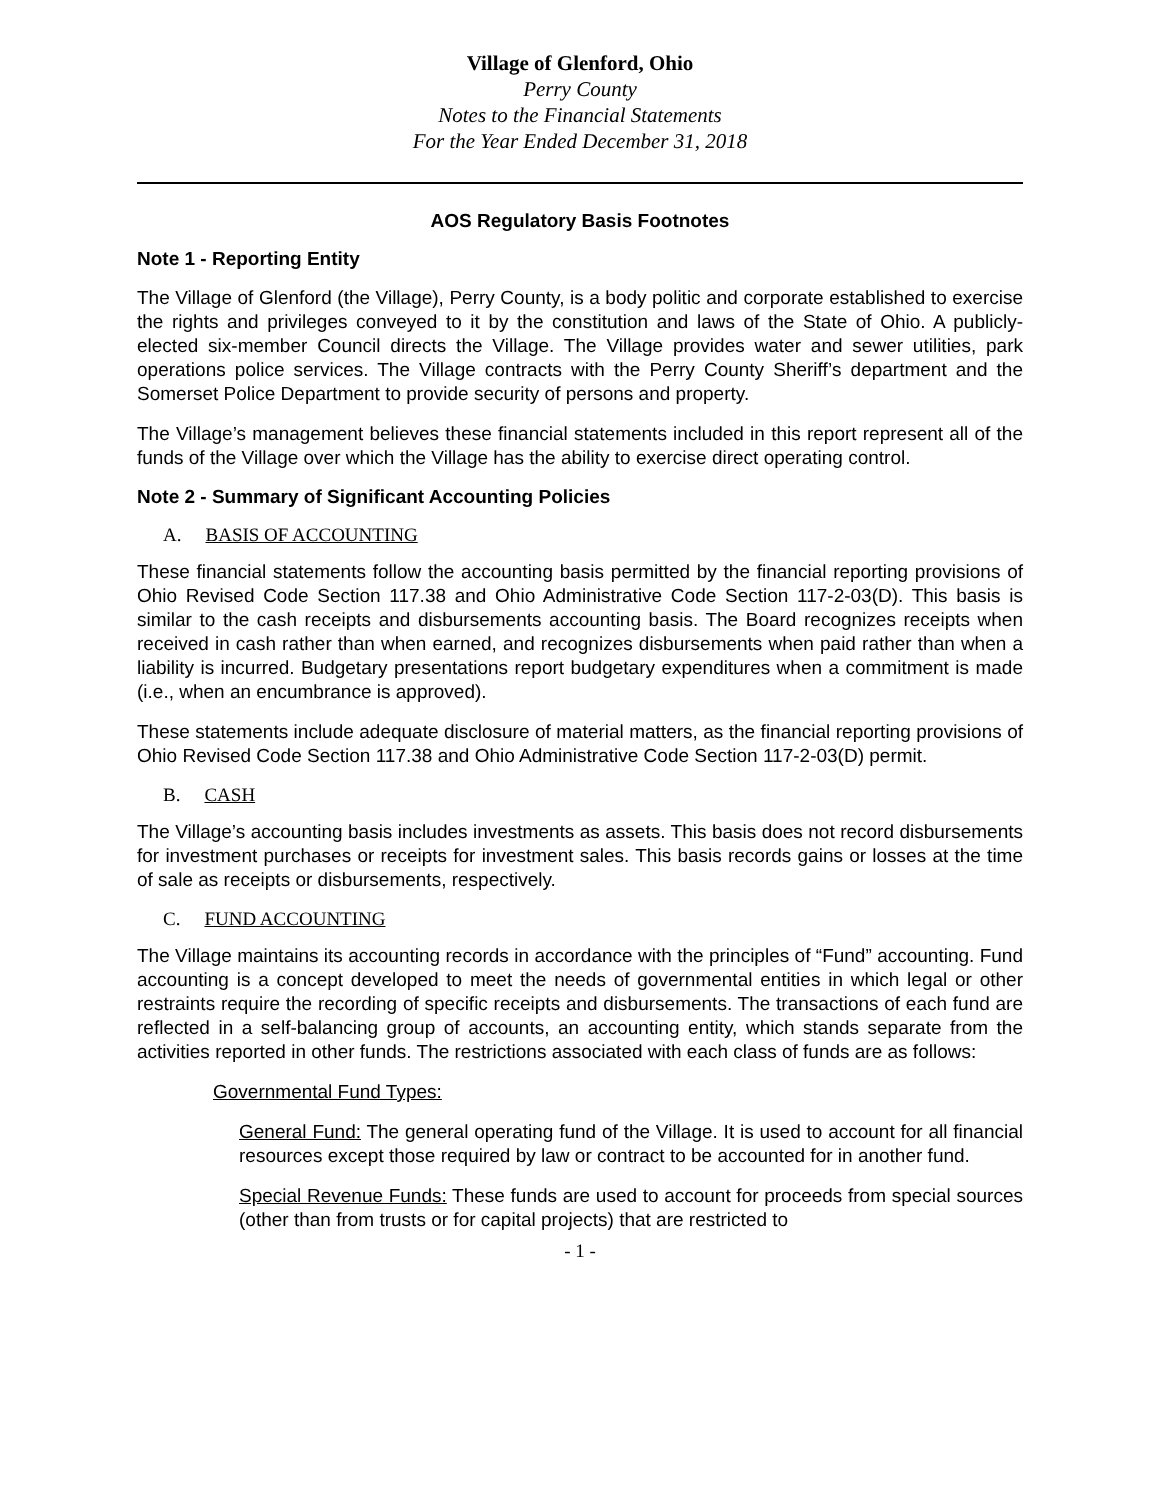Village of Glenford, Ohio
Perry County
Notes to the Financial Statements
For the Year Ended December 31, 2018
AOS Regulatory Basis Footnotes
Note 1 - Reporting Entity
The Village of Glenford (the Village), Perry County, is a body politic and corporate established to exercise the rights and privileges conveyed to it by the constitution and laws of the State of Ohio. A publicly-elected six-member Council directs the Village. The Village provides water and sewer utilities, park operations police services. The Village contracts with the Perry County Sheriff’s department and the Somerset Police Department to provide security of persons and property.
The Village’s management believes these financial statements included in this report represent all of the funds of the Village over which the Village has the ability to exercise direct operating control.
Note 2 - Summary of Significant Accounting Policies
A. BASIS OF ACCOUNTING
These financial statements follow the accounting basis permitted by the financial reporting provisions of Ohio Revised Code Section 117.38 and Ohio Administrative Code Section 117-2-03(D). This basis is similar to the cash receipts and disbursements accounting basis. The Board recognizes receipts when received in cash rather than when earned, and recognizes disbursements when paid rather than when a liability is incurred. Budgetary presentations report budgetary expenditures when a commitment is made (i.e., when an encumbrance is approved).
These statements include adequate disclosure of material matters, as the financial reporting provisions of Ohio Revised Code Section 117.38 and Ohio Administrative Code Section 117-2-03(D) permit.
B. CASH
The Village’s accounting basis includes investments as assets. This basis does not record disbursements for investment purchases or receipts for investment sales. This basis records gains or losses at the time of sale as receipts or disbursements, respectively.
C. FUND ACCOUNTING
The Village maintains its accounting records in accordance with the principles of “Fund” accounting. Fund accounting is a concept developed to meet the needs of governmental entities in which legal or other restraints require the recording of specific receipts and disbursements. The transactions of each fund are reflected in a self-balancing group of accounts, an accounting entity, which stands separate from the activities reported in other funds. The restrictions associated with each class of funds are as follows:
Governmental Fund Types:
General Fund: The general operating fund of the Village. It is used to account for all financial resources except those required by law or contract to be accounted for in another fund.
Special Revenue Funds: These funds are used to account for proceeds from special sources (other than from trusts or for capital projects) that are restricted to
- 1 -